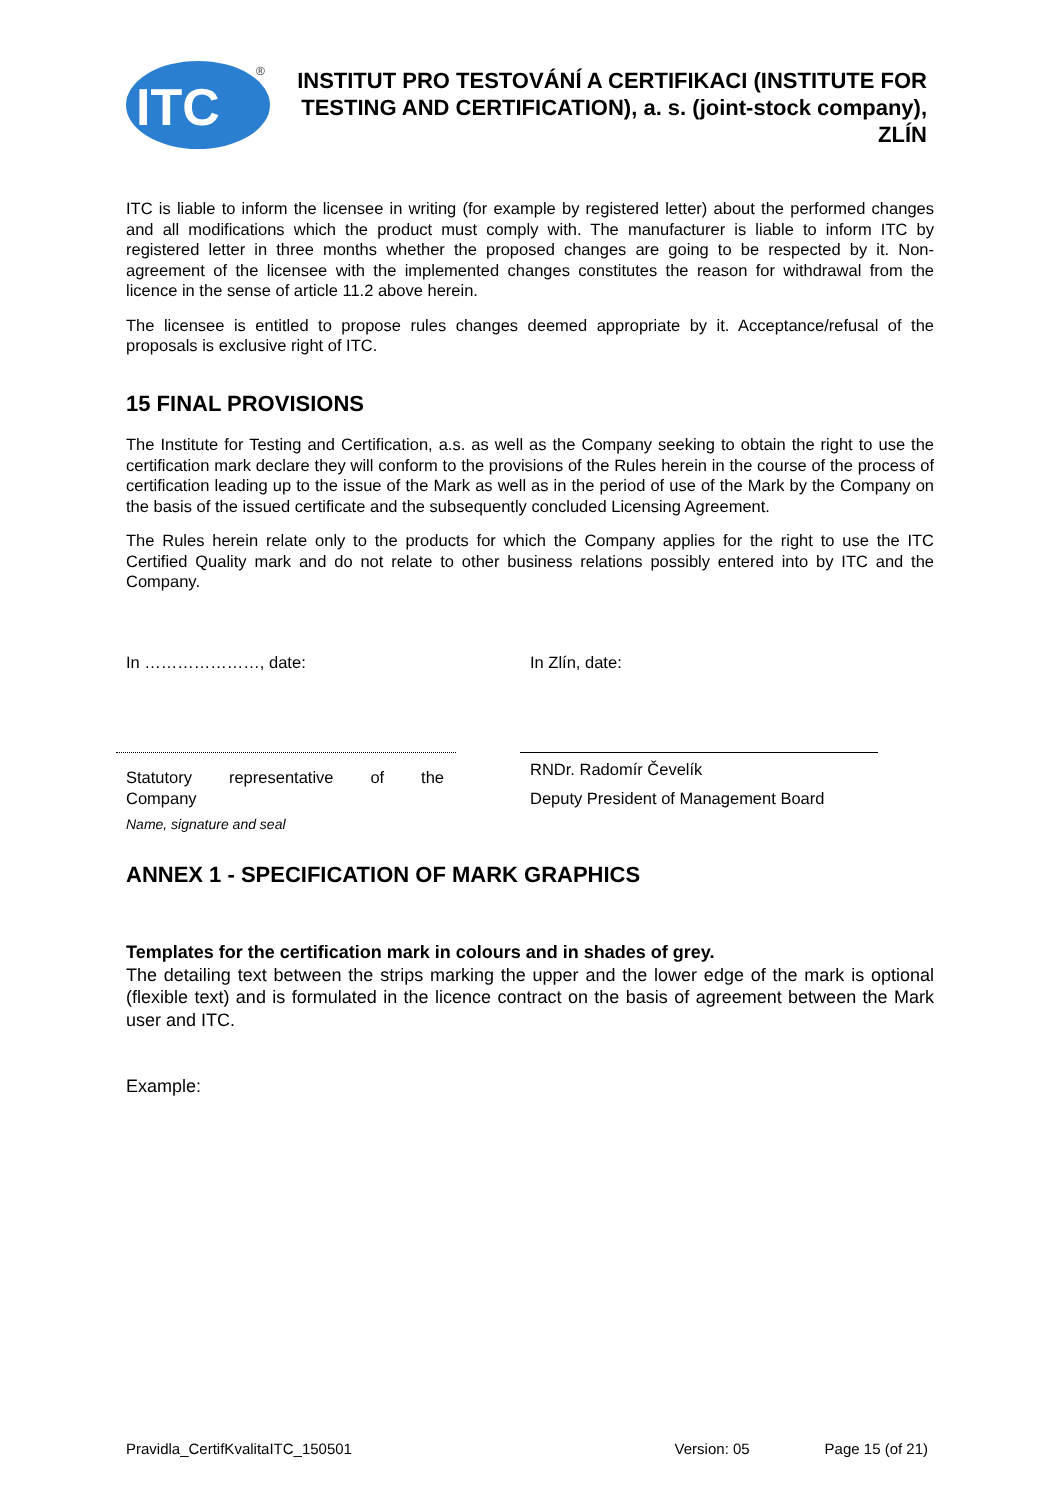ITC
®
INSTITUT PRO TESTOVÁNÍ A CERTIFIKACI (INSTITUTE FOR TESTING AND CERTIFICATION), a. s. (joint-stock company), ZLÍN
ITC is liable to inform the licensee in writing (for example by registered letter) about the performed changes and all modifications which the product must comply with. The manufacturer is liable to inform ITC by registered letter in three months whether the proposed changes are going to be respected by it. Non-agreement of the licensee with the implemented changes constitutes the reason for withdrawal from the licence in the sense of article 11.2 above herein.
The licensee is entitled to propose rules changes deemed appropriate by it. Acceptance/refusal of the proposals is exclusive right of ITC.
15 FINAL PROVISIONS
The Institute for Testing and Certification, a.s. as well as the Company seeking to obtain the right to use the certification mark declare they will conform to the provisions of the Rules herein in the course of the process of certification leading up to the issue of the Mark as well as in the period of use of the Mark by the Company on the basis of the issued certificate and the subsequently concluded Licensing Agreement.
The Rules herein relate only to the products for which the Company applies for the right to use the ITC Certified Quality mark and do not relate to other business relations possibly entered into by ITC and the Company.
In …………………, date:
Statutory representative of the
Company
Name, signature and seal
In Zlín, date:
RNDr. Radomír Čevelík
Deputy President of Management Board
ANNEX 1 - SPECIFICATION OF MARK GRAPHICS
Templates for the certification mark in colours and in shades of grey.
The detailing text between the strips marking the upper and the lower edge of the mark is optional (flexible text) and is formulated in the licence contract on the basis of agreement between the Mark user and ITC.
Example:
Pravidla_CertifKvalitaITC_150501 Version: 05 Page 15 (of 21)